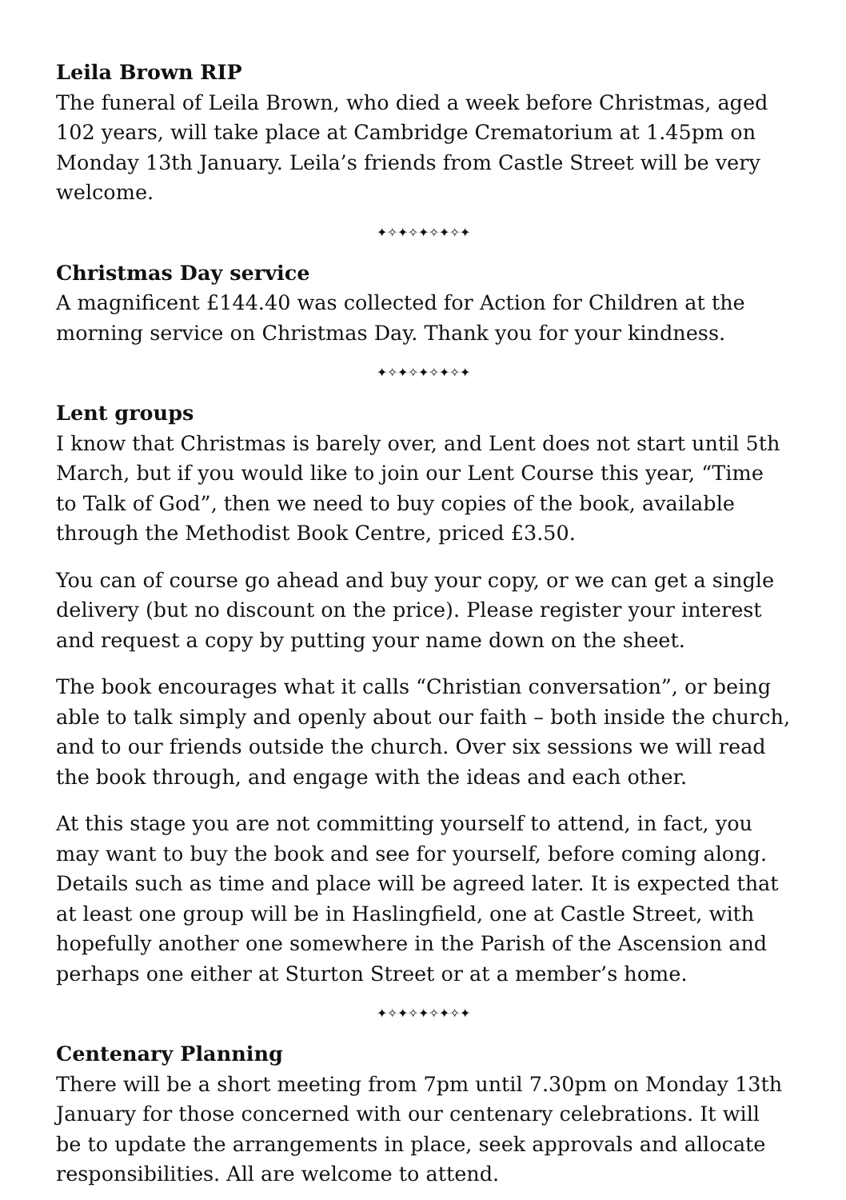Leila Brown RIP
The funeral of Leila Brown, who died a week before Christmas, aged 102 years, will take place at Cambridge Crematorium at 1.45pm on Monday 13th January. Leila’s friends from Castle Street will be very welcome.
✦✧✦✧✦✧✦✧✦
Christmas Day service
A magnificent £144.40 was collected for Action for Children at the morning service on Christmas Day. Thank you for your kindness.
✦✧✦✧✦✧✦✧✦
Lent groups
I know that Christmas is barely over, and Lent does not start until 5th March, but if you would like to join our Lent Course this year, “Time to Talk of God”, then we need to buy copies of the book, available through the Methodist Book Centre, priced £3.50.
You can of course go ahead and buy your copy, or we can get a single delivery (but no discount on the price). Please register your interest and request a copy by putting your name down on the sheet.
The book encourages what it calls “Christian conversation”, or being able to talk simply and openly about our faith – both inside the church, and to our friends outside the church. Over six sessions we will read the book through, and engage with the ideas and each other.
At this stage you are not committing yourself to attend, in fact, you may want to buy the book and see for yourself, before coming along. Details such as time and place will be agreed later. It is expected that at least one group will be in Haslingfield, one at Castle Street, with hopefully another one somewhere in the Parish of the Ascension and perhaps one either at Sturton Street or at a member’s home.
✦✧✦✧✦✧✦✧✦
Centenary Planning
There will be a short meeting from 7pm until 7.30pm on Monday 13th January for those concerned with our centenary celebrations. It will be to update the arrangements in place, seek approvals and allocate responsibilities. All are welcome to attend.